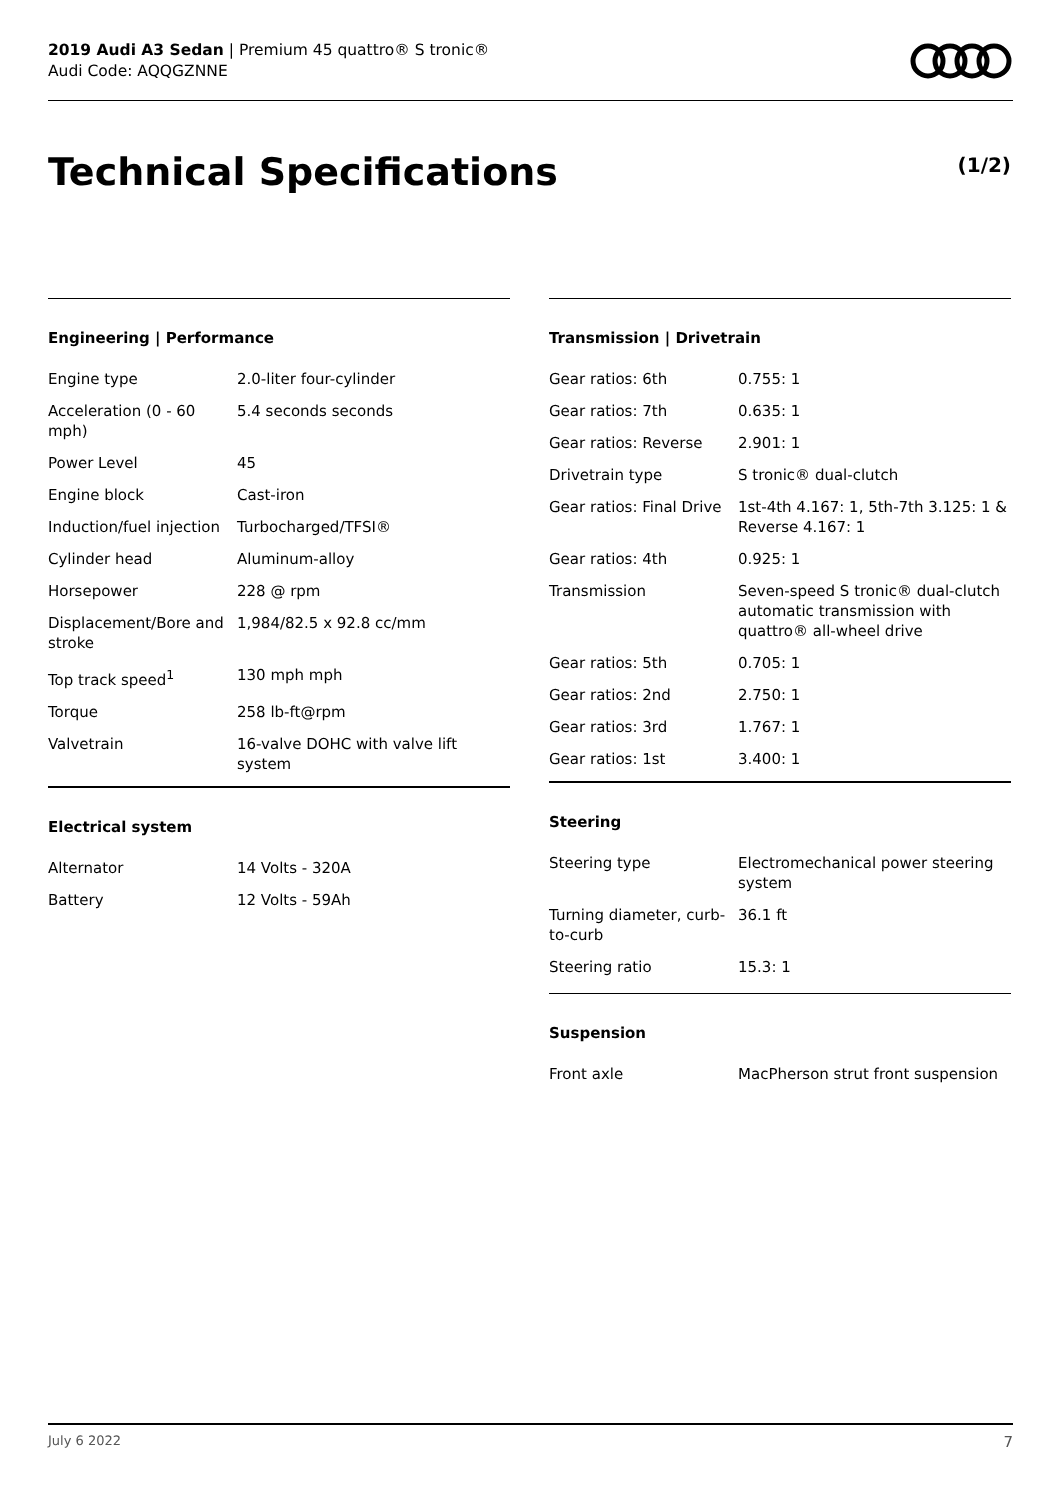2019 Audi A3 Sedan | Premium 45 quattro® S tronic®
Audi Code: AQQGZNNE
Technical Specifications (1/2)
Engineering | Performance
| Engine type | 2.0-liter four-cylinder |
| Acceleration (0 - 60 mph) | 5.4 seconds seconds |
| Power Level | 45 |
| Engine block | Cast-iron |
| Induction/fuel injection | Turbocharged/TFSI® |
| Cylinder head | Aluminum-alloy |
| Horsepower | 228 @ rpm |
| Displacement/Bore and stroke | 1,984/82.5 x 92.8 cc/mm |
| Top track speed<sup>1</sup> | 130 mph mph |
| Torque | 258 lb-ft@rpm |
| Valvetrain | 16-valve DOHC with valve lift system |
Electrical system
| Alternator | 14 Volts - 320A |
| Battery | 12 Volts - 59Ah |
Transmission | Drivetrain
| Gear ratios: 6th | 0.755: 1 |
| Gear ratios: 7th | 0.635: 1 |
| Gear ratios: Reverse | 2.901: 1 |
| Drivetrain type | S tronic® dual-clutch |
| Gear ratios: Final Drive | 1st-4th 4.167: 1, 5th-7th 3.125: 1 & Reverse 4.167: 1 |
| Gear ratios: 4th | 0.925: 1 |
| Transmission | Seven-speed S tronic® dual-clutch automatic transmission with quattro® all-wheel drive |
| Gear ratios: 5th | 0.705: 1 |
| Gear ratios: 2nd | 2.750: 1 |
| Gear ratios: 3rd | 1.767: 1 |
| Gear ratios: 1st | 3.400: 1 |
Steering
| Steering type | Electromechanical power steering system |
| Turning diameter, curb-to-curb | 36.1 ft |
| Steering ratio | 15.3: 1 |
Suspension
| Front axle | MacPherson strut front suspension |
July 6 2022 7